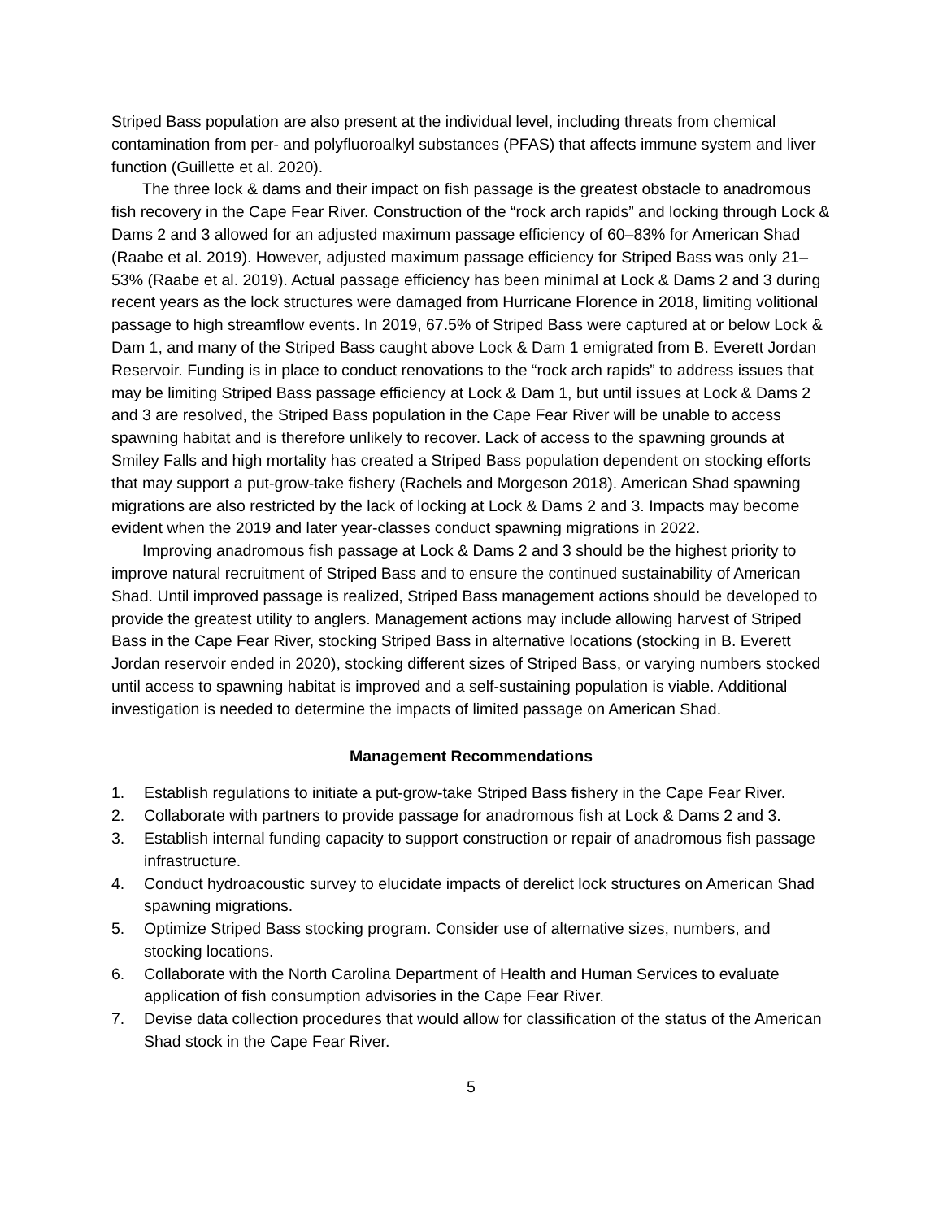Striped Bass population are also present at the individual level, including threats from chemical contamination from per- and polyfluoroalkyl substances (PFAS) that affects immune system and liver function (Guillette et al. 2020).
The three lock & dams and their impact on fish passage is the greatest obstacle to anadromous fish recovery in the Cape Fear River. Construction of the “rock arch rapids” and locking through Lock & Dams 2 and 3 allowed for an adjusted maximum passage efficiency of 60–83% for American Shad (Raabe et al. 2019). However, adjusted maximum passage efficiency for Striped Bass was only 21–53% (Raabe et al. 2019). Actual passage efficiency has been minimal at Lock & Dams 2 and 3 during recent years as the lock structures were damaged from Hurricane Florence in 2018, limiting volitional passage to high streamflow events. In 2019, 67.5% of Striped Bass were captured at or below Lock & Dam 1, and many of the Striped Bass caught above Lock & Dam 1 emigrated from B. Everett Jordan Reservoir. Funding is in place to conduct renovations to the “rock arch rapids” to address issues that may be limiting Striped Bass passage efficiency at Lock & Dam 1, but until issues at Lock & Dams 2 and 3 are resolved, the Striped Bass population in the Cape Fear River will be unable to access spawning habitat and is therefore unlikely to recover. Lack of access to the spawning grounds at Smiley Falls and high mortality has created a Striped Bass population dependent on stocking efforts that may support a put-grow-take fishery (Rachels and Morgeson 2018). American Shad spawning migrations are also restricted by the lack of locking at Lock & Dams 2 and 3. Impacts may become evident when the 2019 and later year-classes conduct spawning migrations in 2022.
Improving anadromous fish passage at Lock & Dams 2 and 3 should be the highest priority to improve natural recruitment of Striped Bass and to ensure the continued sustainability of American Shad. Until improved passage is realized, Striped Bass management actions should be developed to provide the greatest utility to anglers. Management actions may include allowing harvest of Striped Bass in the Cape Fear River, stocking Striped Bass in alternative locations (stocking in B. Everett Jordan reservoir ended in 2020), stocking different sizes of Striped Bass, or varying numbers stocked until access to spawning habitat is improved and a self-sustaining population is viable. Additional investigation is needed to determine the impacts of limited passage on American Shad.
Management Recommendations
1. Establish regulations to initiate a put-grow-take Striped Bass fishery in the Cape Fear River.
2. Collaborate with partners to provide passage for anadromous fish at Lock & Dams 2 and 3.
3. Establish internal funding capacity to support construction or repair of anadromous fish passage infrastructure.
4. Conduct hydroacoustic survey to elucidate impacts of derelict lock structures on American Shad spawning migrations.
5. Optimize Striped Bass stocking program. Consider use of alternative sizes, numbers, and stocking locations.
6. Collaborate with the North Carolina Department of Health and Human Services to evaluate application of fish consumption advisories in the Cape Fear River.
7. Devise data collection procedures that would allow for classification of the status of the American Shad stock in the Cape Fear River.
5